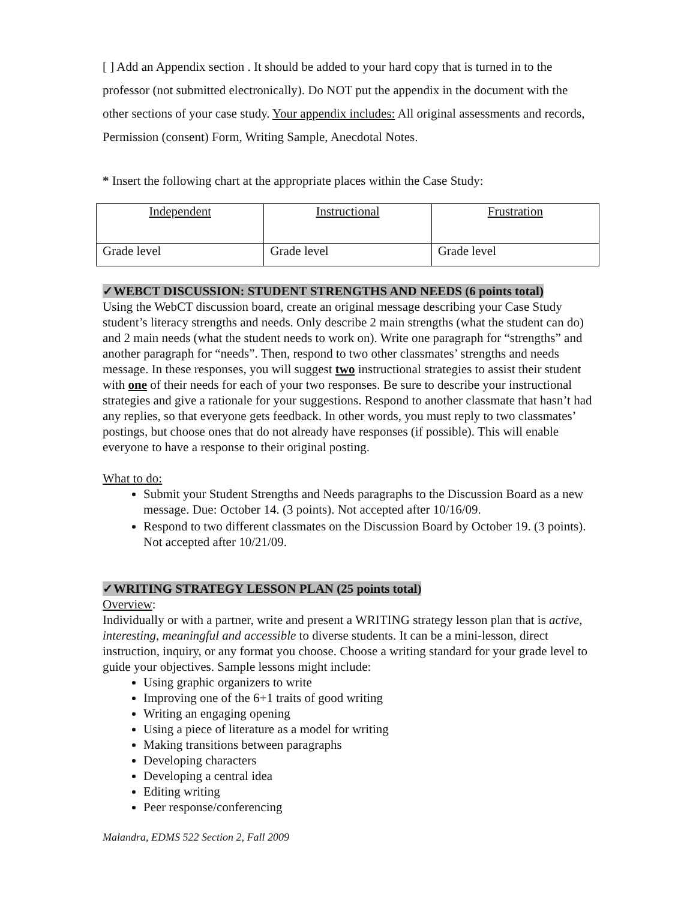[ ] Add an Appendix section . It should be added to your hard copy that is turned in to the professor (not submitted electronically). Do NOT put the appendix in the document with the other sections of your case study. Your appendix includes: All original assessments and records, Permission (consent) Form, Writing Sample, Anecdotal Notes.
* Insert the following chart at the appropriate places within the Case Study:
| Independent | Instructional | Frustration |
| Grade level | Grade level | Grade level |
✓WEBCT DISCUSSION: STUDENT STRENGTHS AND NEEDS (6 points total)
Using the WebCT discussion board, create an original message describing your Case Study student’s literacy strengths and needs. Only describe 2 main strengths (what the student can do) and 2 main needs (what the student needs to work on). Write one paragraph for “strengths” and another paragraph for “needs”. Then, respond to two other classmates’ strengths and needs message. In these responses, you will suggest two instructional strategies to assist their student with one of their needs for each of your two responses. Be sure to describe your instructional strategies and give a rationale for your suggestions. Respond to another classmate that hasn’t had any replies, so that everyone gets feedback. In other words, you must reply to two classmates’ postings, but choose ones that do not already have responses (if possible). This will enable everyone to have a response to their original posting.
What to do:
Submit your Student Strengths and Needs paragraphs to the Discussion Board as a new message. Due: October 14. (3 points). Not accepted after 10/16/09.
Respond to two different classmates on the Discussion Board by October 19. (3 points). Not accepted after 10/21/09.
✓WRITING STRATEGY LESSON PLAN (25 points total)
Overview:
Individually or with a partner, write and present a WRITING strategy lesson plan that is active, interesting, meaningful and accessible to diverse students. It can be a mini-lesson, direct instruction, inquiry, or any format you choose. Choose a writing standard for your grade level to guide your objectives. Sample lessons might include:
Using graphic organizers to write
Improving one of the 6+1 traits of good writing
Writing an engaging opening
Using a piece of literature as a model for writing
Making transitions between paragraphs
Developing characters
Developing a central idea
Editing writing
Peer response/conferencing
Malandra, EDMS 522 Section 2, Fall 2009